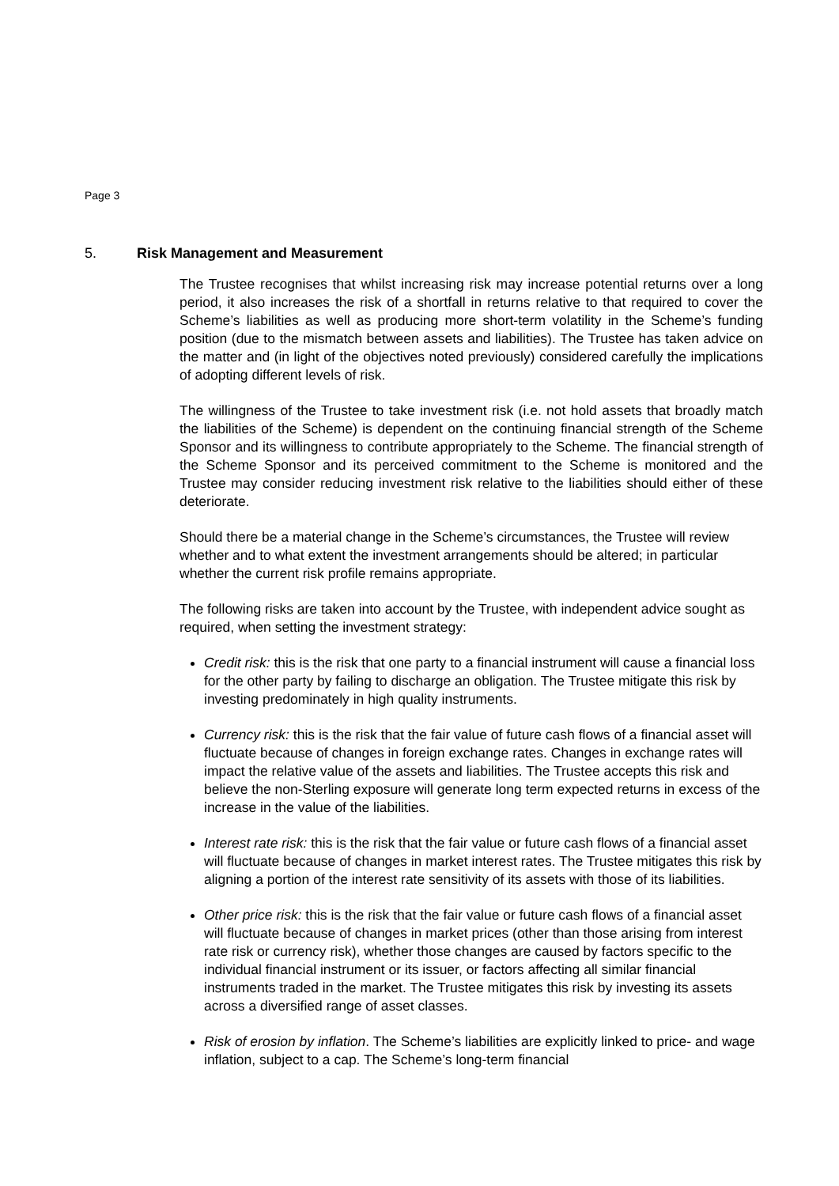Page 3
5. Risk Management and Measurement
The Trustee recognises that whilst increasing risk may increase potential returns over a long period, it also increases the risk of a shortfall in returns relative to that required to cover the Scheme’s liabilities as well as producing more short-term volatility in the Scheme’s funding position (due to the mismatch between assets and liabilities). The Trustee has taken advice on the matter and (in light of the objectives noted previously) considered carefully the implications of adopting different levels of risk.
The willingness of the Trustee to take investment risk (i.e. not hold assets that broadly match the liabilities of the Scheme) is dependent on the continuing financial strength of the Scheme Sponsor and its willingness to contribute appropriately to the Scheme. The financial strength of the Scheme Sponsor and its perceived commitment to the Scheme is monitored and the Trustee may consider reducing investment risk relative to the liabilities should either of these deteriorate.
Should there be a material change in the Scheme’s circumstances, the Trustee will review whether and to what extent the investment arrangements should be altered; in particular whether the current risk profile remains appropriate.
The following risks are taken into account by the Trustee, with independent advice sought as required, when setting the investment strategy:
Credit risk: this is the risk that one party to a financial instrument will cause a financial loss for the other party by failing to discharge an obligation. The Trustee mitigate this risk by investing predominately in high quality instruments.
Currency risk: this is the risk that the fair value of future cash flows of a financial asset will fluctuate because of changes in foreign exchange rates. Changes in exchange rates will impact the relative value of the assets and liabilities. The Trustee accepts this risk and believe the non-Sterling exposure will generate long term expected returns in excess of the increase in the value of the liabilities.
Interest rate risk: this is the risk that the fair value or future cash flows of a financial asset will fluctuate because of changes in market interest rates. The Trustee mitigates this risk by aligning a portion of the interest rate sensitivity of its assets with those of its liabilities.
Other price risk: this is the risk that the fair value or future cash flows of a financial asset will fluctuate because of changes in market prices (other than those arising from interest rate risk or currency risk), whether those changes are caused by factors specific to the individual financial instrument or its issuer, or factors affecting all similar financial instruments traded in the market. The Trustee mitigates this risk by investing its assets across a diversified range of asset classes.
Risk of erosion by inflation. The Scheme’s liabilities are explicitly linked to price- and wage inflation, subject to a cap. The Scheme’s long-term financial